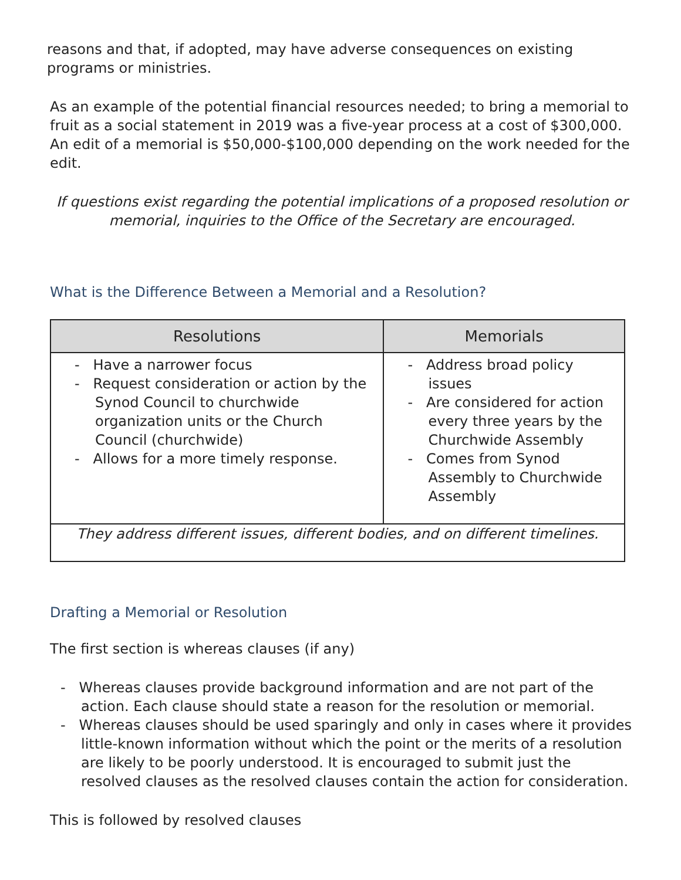reasons and that, if adopted, may have adverse consequences on existing programs or ministries.
As an example of the potential financial resources needed; to bring a memorial to fruit as a social statement in 2019 was a five-year process at a cost of $300,000. An edit of a memorial is $50,000-$100,000 depending on the work needed for the edit.
If questions exist regarding the potential implications of a proposed resolution or memorial, inquiries to the Office of the Secretary are encouraged.
What is the Difference Between a Memorial and a Resolution?
| Resolutions | Memorials |
| --- | --- |
| - Have a narrower focus - Request consideration or action by the Synod Council to churchwide organization units or the Church Council (churchwide) - Allows for a more timely response. | - Address broad policy issues - Are considered for action every three years by the Churchwide Assembly - Comes from Synod Assembly to Churchwide Assembly |
| They address different issues, different bodies, and on different timelines. | |
Drafting a Memorial or Resolution
The first section is whereas clauses (if any)
- Whereas clauses provide background information and are not part of the action. Each clause should state a reason for the resolution or memorial.
- Whereas clauses should be used sparingly and only in cases where it provides little-known information without which the point or the merits of a resolution are likely to be poorly understood. It is encouraged to submit just the resolved clauses as the resolved clauses contain the action for consideration.
This is followed by resolved clauses